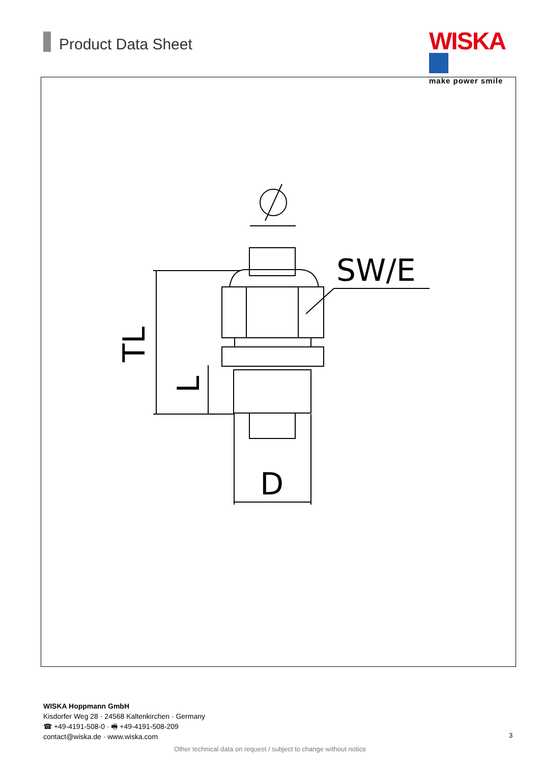Product Data Sheet
WISKA
make power smile
SW/E
D
TL
L
WISKA Hoppmann GmbH
Kisdorfer Weg 28 · 24568 Kaltenkirchen · Germany
☎ +49-4191-508-0 · 🖷 +49-4191-508-209
contact@wiska.de · www.wiska.com
3
Other technical data on request / subject to change without notice